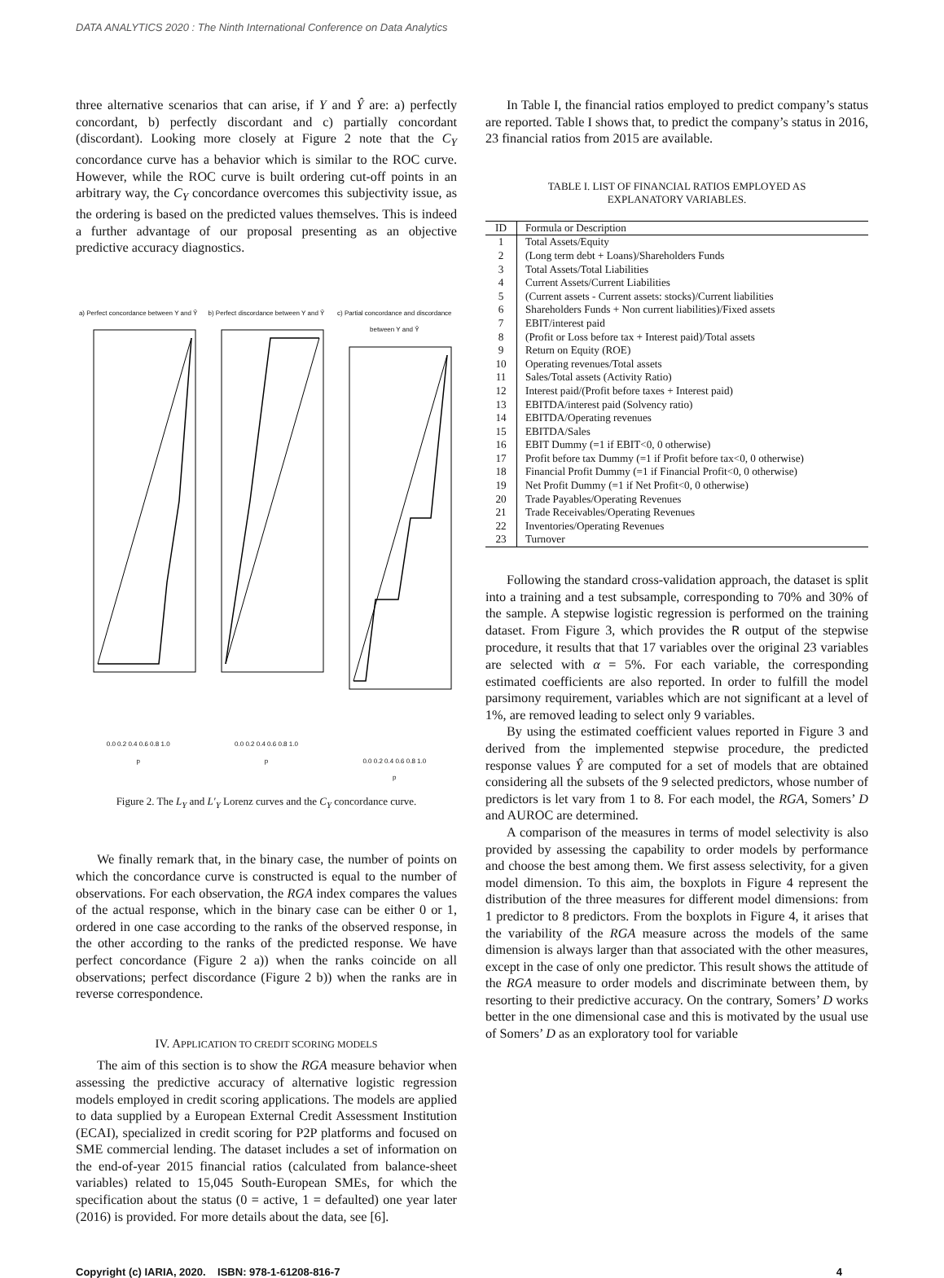DATA ANALYTICS 2020 : The Ninth International Conference on Data Analytics
three alternative scenarios that can arise, if Y and Ŷ are: a) perfectly concordant, b) perfectly discordant and c) partially concordant (discordant). Looking more closely at Figure 2 note that the C<sub>Y</sub> concordance curve has a behavior which is similar to the ROC curve. However, while the ROC curve is built ordering cut-off points in an arbitrary way, the C<sub>Y</sub> concordance overcomes this subjectivity issue, as the ordering is based on the predicted values themselves. This is indeed a further advantage of our proposal presenting as an objective predictive accuracy diagnostics.
a) Perfect concordance between Y and Ŷ0.0 0.2 0.4 0.6 0.8 1.0
p
b) Perfect discordance between Y and Ŷ0.0 0.2 0.4 0.6 0.8 1.0
p
c) Partial concordance and discordance between Y and Ŷ0.0 0.2 0.4 0.6 0.8 1.0
p
Figure 2. The L<sub>Y</sub> and L′<sub>Y</sub> Lorenz curves and the C<sub>Y</sub> concordance curve.
We finally remark that, in the binary case, the number of points on which the concordance curve is constructed is equal to the number of observations. For each observation, the RGA index compares the values of the actual response, which in the binary case can be either 0 or 1, ordered in one case according to the ranks of the observed response, in the other according to the ranks of the predicted response. We have perfect concordance (Figure 2 a)) when the ranks coincide on all observations; perfect discordance (Figure 2 b)) when the ranks are in reverse correspondence.
IV. APPLICATION TO CREDIT SCORING MODELS
The aim of this section is to show the RGA measure behavior when assessing the predictive accuracy of alternative logistic regression models employed in credit scoring applications. The models are applied to data supplied by a European External Credit Assessment Institution (ECAI), specialized in credit scoring for P2P platforms and focused on SME commercial lending. The dataset includes a set of information on the end-of-year 2015 financial ratios (calculated from balance-sheet variables) related to 15,045 South-European SMEs, for which the specification about the status (0 = active, 1 = defaulted) one year later (2016) is provided. For more details about the data, see [6].
In Table I, the financial ratios employed to predict company’s status are reported. Table I shows that, to predict the company’s status in 2016, 23 financial ratios from 2015 are available.
TABLE I. LIST OF FINANCIAL RATIOS EMPLOYED AS
EXPLANATORY VARIABLES.
| ID | Formula or Description |
| --- | --- |
| 1 | Total Assets/Equity |
| 2 | (Long term debt + Loans)/Shareholders Funds |
| 3 | Total Assets/Total Liabilities |
| 4 | Current Assets/Current Liabilities |
| 5 | (Current assets - Current assets: stocks)/Current liabilities |
| 6 | Shareholders Funds + Non current liabilities)/Fixed assets |
| 7 | EBIT/interest paid |
| 8 | (Profit or Loss before tax + Interest paid)/Total assets |
| 9 | Return on Equity (ROE) |
| 10 | Operating revenues/Total assets |
| 11 | Sales/Total assets (Activity Ratio) |
| 12 | Interest paid/(Profit before taxes + Interest paid) |
| 13 | EBITDA/interest paid (Solvency ratio) |
| 14 | EBITDA/Operating revenues |
| 15 | EBITDA/Sales |
| 16 | EBIT Dummy (=1 if EBIT<0, 0 otherwise) |
| 17 | Profit before tax Dummy (=1 if Profit before tax<0, 0 otherwise) |
| 18 | Financial Profit Dummy (=1 if Financial Profit<0, 0 otherwise) |
| 19 | Net Profit Dummy (=1 if Net Profit<0, 0 otherwise) |
| 20 | Trade Payables/Operating Revenues |
| 21 | Trade Receivables/Operating Revenues |
| 22 | Inventories/Operating Revenues |
| 23 | Turnover |
Following the standard cross-validation approach, the dataset is split into a training and a test subsample, corresponding to 70% and 30% of the sample. A stepwise logistic regression is performed on the training dataset. From Figure 3, which provides the R output of the stepwise procedure, it results that that 17 variables over the original 23 variables are selected with α = 5%. For each variable, the corresponding estimated coefficients are also reported. In order to fulfill the model parsimony requirement, variables which are not significant at a level of 1%, are removed leading to select only 9 variables.
By using the estimated coefficient values reported in Figure 3 and derived from the implemented stepwise procedure, the predicted response values Ŷ are computed for a set of models that are obtained considering all the subsets of the 9 selected predictors, whose number of predictors is let vary from 1 to 8. For each model, the RGA, Somers’ D and AUROC are determined.
A comparison of the measures in terms of model selectivity is also provided by assessing the capability to order models by performance and choose the best among them. We first assess selectivity, for a given model dimension. To this aim, the boxplots in Figure 4 represent the distribution of the three measures for different model dimensions: from 1 predictor to 8 predictors. From the boxplots in Figure 4, it arises that the variability of the RGA measure across the models of the same dimension is always larger than that associated with the other measures, except in the case of only one predictor. This result shows the attitude of the RGA measure to order models and discriminate between them, by resorting to their predictive accuracy. On the contrary, Somers’ D works better in the one dimensional case and this is motivated by the usual use of Somers’ D as an exploratory tool for variable
Copyright (c) IARIA, 2020. ISBN: 978-1-61208-816-7 4